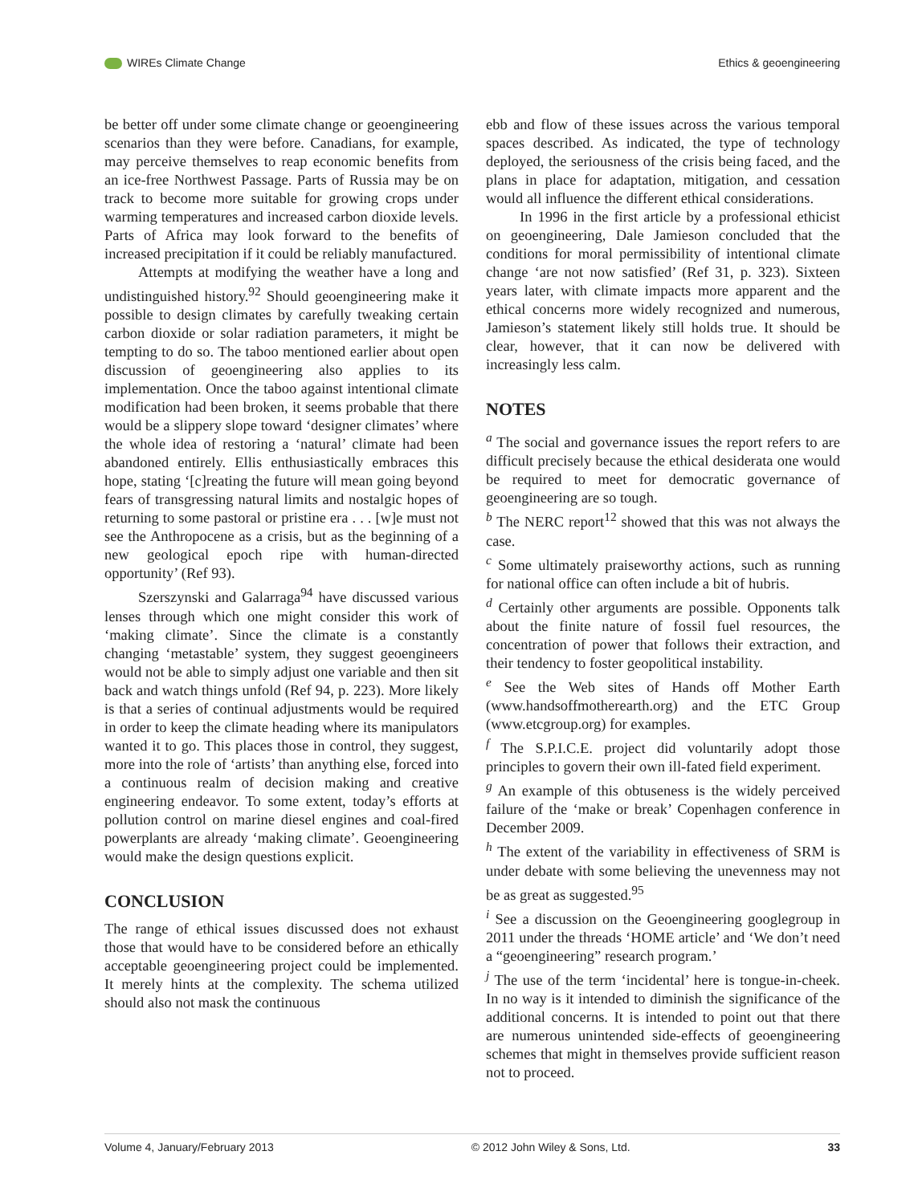WIREs Climate Change Ethics & geoengineering
be better off under some climate change or geoengineering scenarios than they were before. Canadians, for example, may perceive themselves to reap economic benefits from an ice-free Northwest Passage. Parts of Russia may be on track to become more suitable for growing crops under warming temperatures and increased carbon dioxide levels. Parts of Africa may look forward to the benefits of increased precipitation if it could be reliably manufactured.
Attempts at modifying the weather have a long and undistinguished history.<sup>92</sup> Should geoengineering make it possible to design climates by carefully tweaking certain carbon dioxide or solar radiation parameters, it might be tempting to do so. The taboo mentioned earlier about open discussion of geoengineering also applies to its implementation. Once the taboo against intentional climate modification had been broken, it seems probable that there would be a slippery slope toward ‘designer climates’ where the whole idea of restoring a ‘natural’ climate had been abandoned entirely. Ellis enthusiastically embraces this hope, stating ‘[c]reating the future will mean going beyond fears of transgressing natural limits and nostalgic hopes of returning to some pastoral or pristine era . . . [w]e must not see the Anthropocene as a crisis, but as the beginning of a new geological epoch ripe with human-directed opportunity’ (Ref 93).
Szerszynski and Galarraga<sup>94</sup> have discussed various lenses through which one might consider this work of ‘making climate’. Since the climate is a constantly changing ‘metastable’ system, they suggest geoengineers would not be able to simply adjust one variable and then sit back and watch things unfold (Ref 94, p. 223). More likely is that a series of continual adjustments would be required in order to keep the climate heading where its manipulators wanted it to go. This places those in control, they suggest, more into the role of ‘artists’ than anything else, forced into a continuous realm of decision making and creative engineering endeavor. To some extent, today’s efforts at pollution control on marine diesel engines and coal-fired powerplants are already ‘making climate’. Geoengineering would make the design questions explicit.
CONCLUSION
The range of ethical issues discussed does not exhaust those that would have to be considered before an ethically acceptable geoengineering project could be implemented. It merely hints at the complexity. The schema utilized should also not mask the continuous
ebb and flow of these issues across the various temporal spaces described. As indicated, the type of technology deployed, the seriousness of the crisis being faced, and the plans in place for adaptation, mitigation, and cessation would all influence the different ethical considerations.
In 1996 in the first article by a professional ethicist on geoengineering, Dale Jamieson concluded that the conditions for moral permissibility of intentional climate change ‘are not now satisfied’ (Ref 31, p. 323). Sixteen years later, with climate impacts more apparent and the ethical concerns more widely recognized and numerous, Jamieson’s statement likely still holds true. It should be clear, however, that it can now be delivered with increasingly less calm.
NOTES
<sup>a</sup> The social and governance issues the report refers to are difficult precisely because the ethical desiderata one would be required to meet for democratic governance of geoengineering are so tough.
<sup>b</sup> The NERC report<sup>12</sup> showed that this was not always the case.
<sup>c</sup> Some ultimately praiseworthy actions, such as running for national office can often include a bit of hubris.
<sup>d</sup> Certainly other arguments are possible. Opponents talk about the finite nature of fossil fuel resources, the concentration of power that follows their extraction, and their tendency to foster geopolitical instability.
<sup>e</sup> See the Web sites of Hands off Mother Earth (www.handsoffmotherearth.org) and the ETC Group (www.etcgroup.org) for examples.
<sup>f</sup> The S.P.I.C.E. project did voluntarily adopt those principles to govern their own ill-fated field experiment.
<sup>g</sup> An example of this obtuseness is the widely perceived failure of the ‘make or break’ Copenhagen conference in December 2009.
<sup>h</sup> The extent of the variability in effectiveness of SRM is under debate with some believing the unevenness may not be as great as suggested.<sup>95</sup>
<sup>i</sup> See a discussion on the Geoengineering googlegroup in 2011 under the threads ‘HOME article’ and ‘We don’t need a “geoengineering” research program.’
<sup>j</sup> The use of the term ‘incidental’ here is tongue-in-cheek. In no way is it intended to diminish the significance of the additional concerns. It is intended to point out that there are numerous unintended side-effects of geoengineering schemes that might in themselves provide sufficient reason not to proceed.
Volume 4, January/February 2013 © 2012 John Wiley & Sons, Ltd. 33